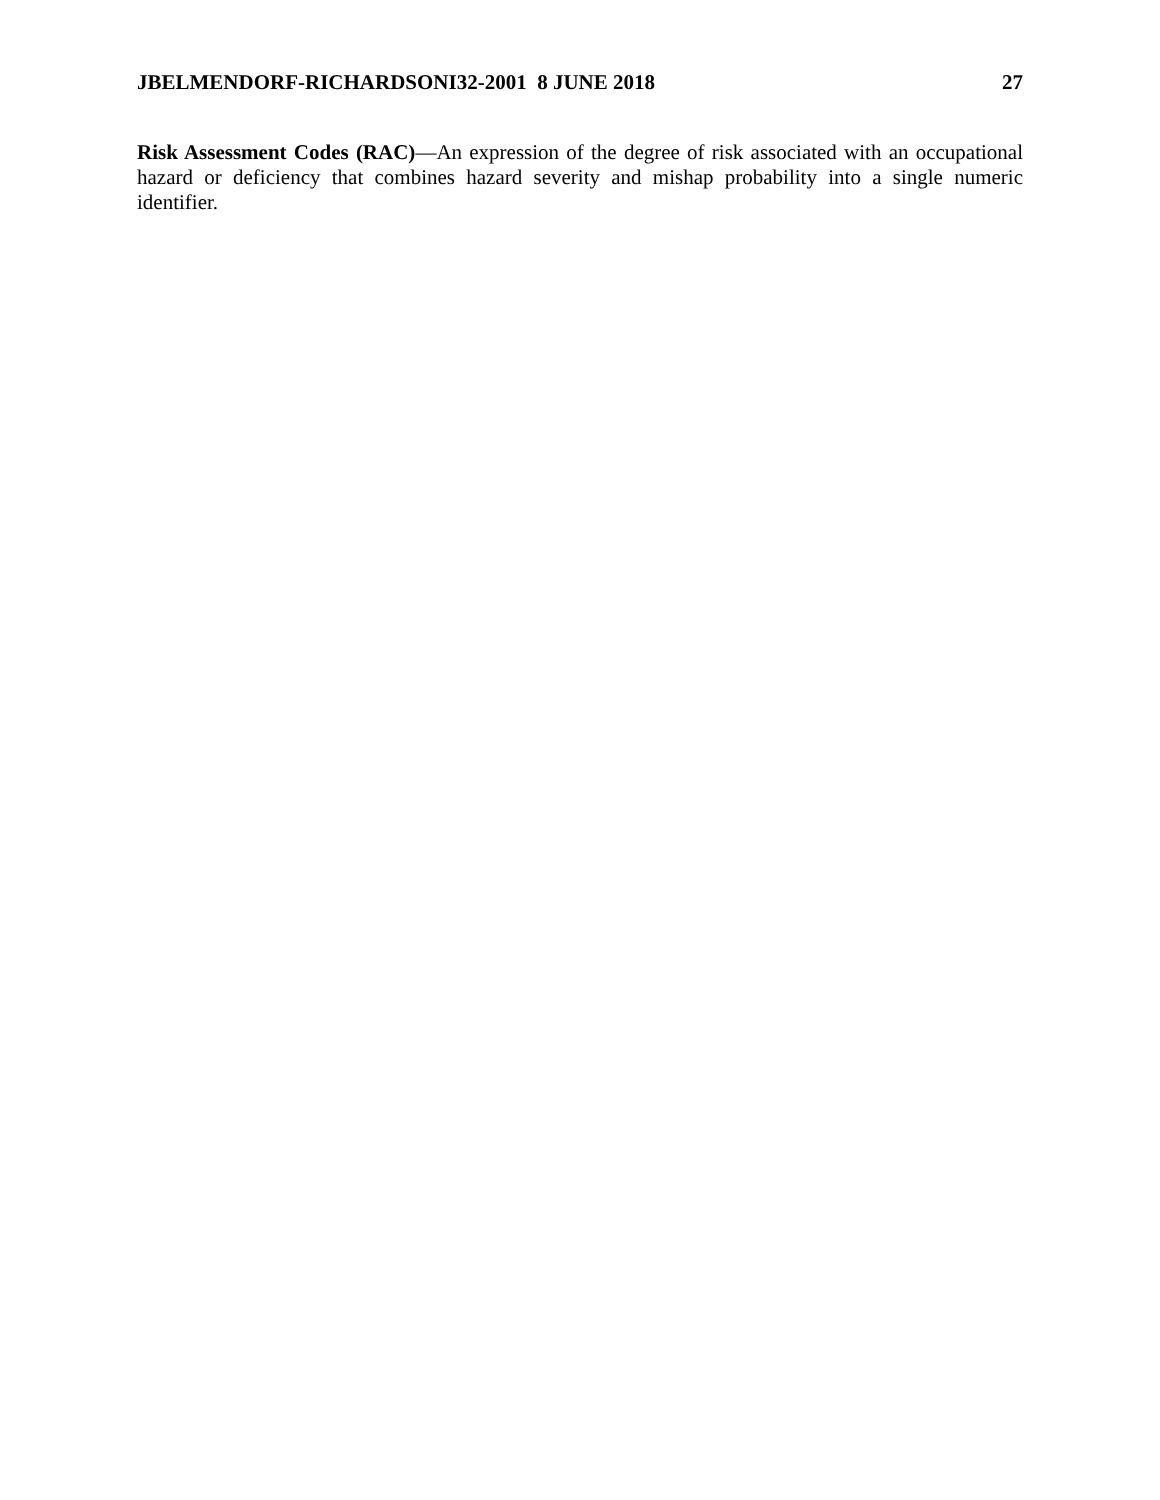JBELMENDORF-RICHARDSONI32-2001 8 JUNE 2018 27
Risk Assessment Codes (RAC)—An expression of the degree of risk associated with an occupational hazard or deficiency that combines hazard severity and mishap probability into a single numeric identifier.